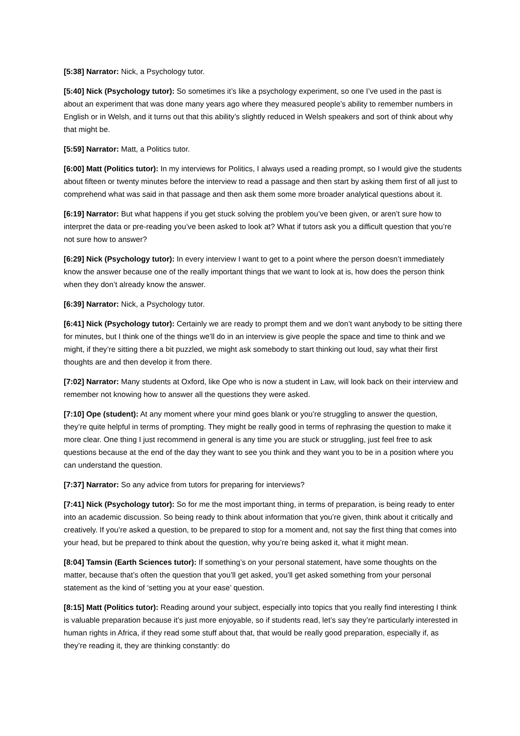[5:38] Narrator: Nick, a Psychology tutor.
[5:40] Nick (Psychology tutor): So sometimes it’s like a psychology experiment, so one I’ve used in the past is about an experiment that was done many years ago where they measured people’s ability to remember numbers in English or in Welsh, and it turns out that this ability’s slightly reduced in Welsh speakers and sort of think about why that might be.
[5:59] Narrator: Matt, a Politics tutor.
[6:00] Matt (Politics tutor): In my interviews for Politics, I always used a reading prompt, so I would give the students about fifteen or twenty minutes before the interview to read a passage and then start by asking them first of all just to comprehend what was said in that passage and then ask them some more broader analytical questions about it.
[6:19] Narrator: But what happens if you get stuck solving the problem you’ve been given, or aren’t sure how to interpret the data or pre-reading you’ve been asked to look at? What if tutors ask you a difficult question that you’re not sure how to answer?
[6:29] Nick (Psychology tutor): In every interview I want to get to a point where the person doesn’t immediately know the answer because one of the really important things that we want to look at is, how does the person think when they don’t already know the answer.
[6:39] Narrator: Nick, a Psychology tutor.
[6:41] Nick (Psychology tutor): Certainly we are ready to prompt them and we don’t want anybody to be sitting there for minutes, but I think one of the things we’ll do in an interview is give people the space and time to think and we might, if they’re sitting there a bit puzzled, we might ask somebody to start thinking out loud, say what their first thoughts are and then develop it from there.
[7:02] Narrator: Many students at Oxford, like Ope who is now a student in Law, will look back on their interview and remember not knowing how to answer all the questions they were asked.
[7:10] Ope (student): At any moment where your mind goes blank or you’re struggling to answer the question, they’re quite helpful in terms of prompting. They might be really good in terms of rephrasing the question to make it more clear. One thing I just recommend in general is any time you are stuck or struggling, just feel free to ask questions because at the end of the day they want to see you think and they want you to be in a position where you can understand the question.
[7:37] Narrator: So any advice from tutors for preparing for interviews?
[7:41] Nick (Psychology tutor): So for me the most important thing, in terms of preparation, is being ready to enter into an academic discussion. So being ready to think about information that you’re given, think about it critically and creatively. If you’re asked a question, to be prepared to stop for a moment and, not say the first thing that comes into your head, but be prepared to think about the question, why you’re being asked it, what it might mean.
[8:04] Tamsin (Earth Sciences tutor): If something’s on your personal statement, have some thoughts on the matter, because that’s often the question that you’ll get asked, you’ll get asked something from your personal statement as the kind of ‘setting you at your ease’ question.
[8:15] Matt (Politics tutor): Reading around your subject, especially into topics that you really find interesting I think is valuable preparation because it’s just more enjoyable, so if students read, let’s say they’re particularly interested in human rights in Africa, if they read some stuff about that, that would be really good preparation, especially if, as they’re reading it, they are thinking constantly: do